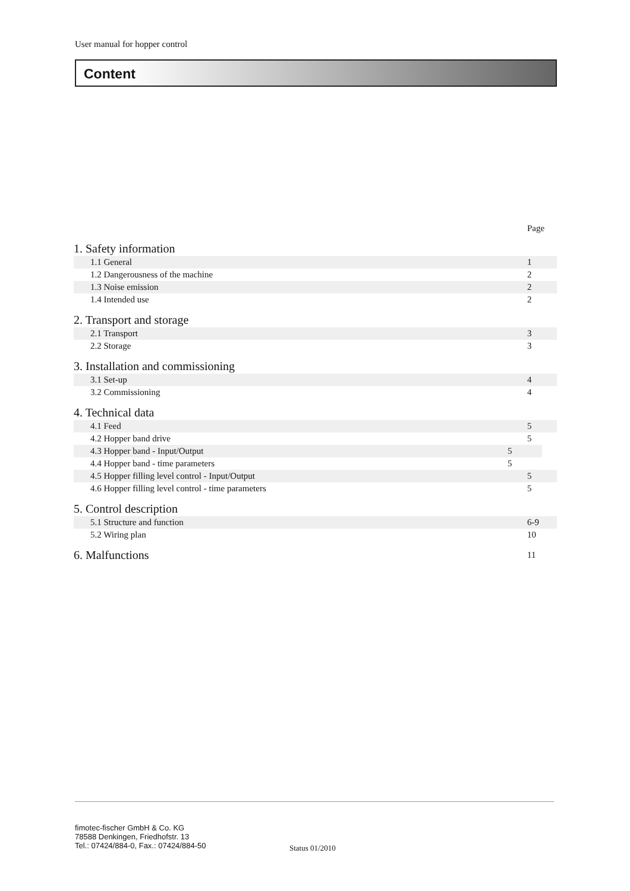User manual for hopper control
Content
| | Page |
| 1. Safety information | |
| 1.1 General | 1 |
| 1.2 Dangerousness of the machine | 2 |
| 1.3 Noise emission | 2 |
| 1.4 Intended use | 2 |
| 2. Transport and storage | |
| 2.1 Transport | 3 |
| 2.2 Storage | 3 |
| 3. Installation and commissioning | |
| 3.1 Set-up | 4 |
| 3.2 Commissioning | 4 |
| 4. Technical data | |
| 4.1 Feed | 5 |
| 4.2 Hopper band drive | 5 |
| 4.3 Hopper band - Input/Output | 5 |
| 4.4 Hopper band - time parameters | 5 |
| 4.5 Hopper filling level control - Input/Output | 5 |
| 4.6 Hopper filling level control - time parameters | 5 |
| 5. Control description | |
| 5.1 Structure and function | 6-9 |
| 5.2 Wiring plan | 10 |
| 6. Malfunctions | 11 |
fimotec-fischer GmbH & Co. KG
78588 Denkingen, Friedhofstr. 13
Tel.: 07424/884-0, Fax.: 07424/884-50
Status 01/2010